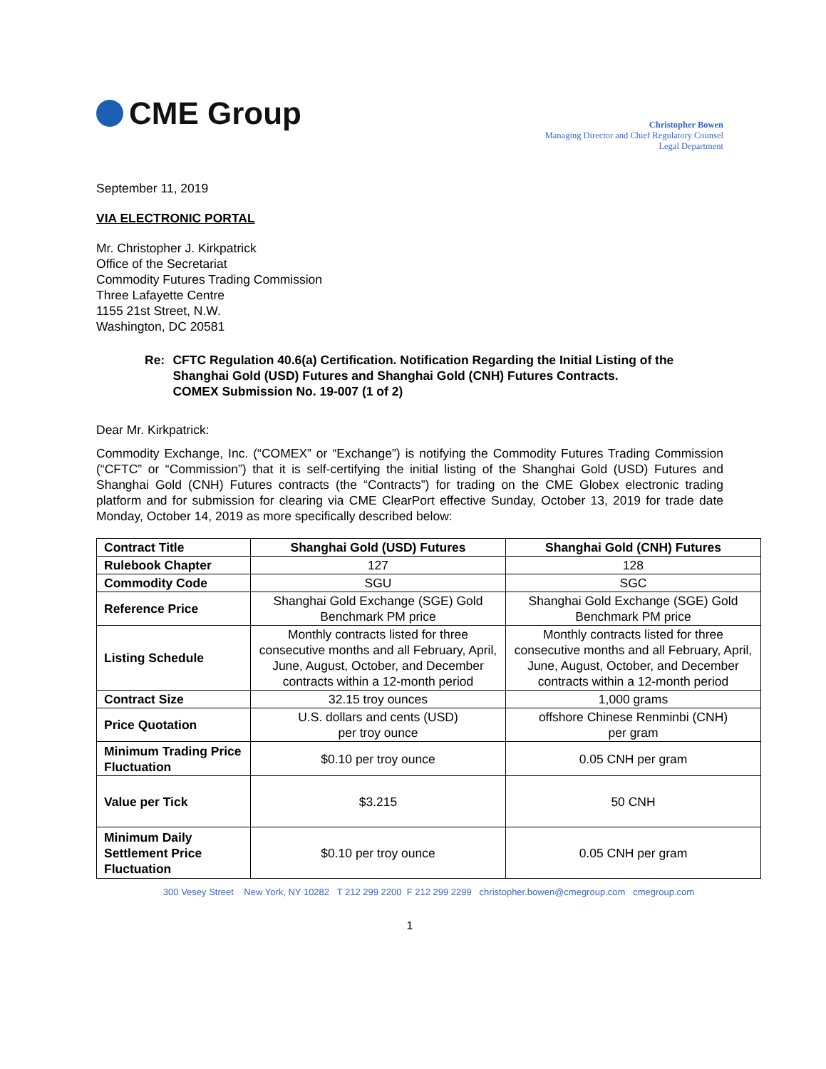CME Group
Christopher Bowen
Managing Director and Chief Regulatory Counsel
Legal Department
September 11, 2019
VIA ELECTRONIC PORTAL
Mr. Christopher J. Kirkpatrick
Office of the Secretariat
Commodity Futures Trading Commission
Three Lafayette Centre
1155 21st Street, N.W.
Washington, DC 20581
Re: CFTC Regulation 40.6(a) Certification. Notification Regarding the Initial Listing of the Shanghai Gold (USD) Futures and Shanghai Gold (CNH) Futures Contracts.
COMEX Submission No. 19-007 (1 of 2)
Dear Mr. Kirkpatrick:
Commodity Exchange, Inc. (“COMEX” or “Exchange”) is notifying the Commodity Futures Trading Commission (“CFTC” or “Commission”) that it is self-certifying the initial listing of the Shanghai Gold (USD) Futures and Shanghai Gold (CNH) Futures contracts (the “Contracts”) for trading on the CME Globex electronic trading platform and for submission for clearing via CME ClearPort effective Sunday, October 13, 2019 for trade date Monday, October 14, 2019 as more specifically described below:
| Contract Title | Shanghai Gold (USD) Futures | Shanghai Gold (CNH) Futures |
| Rulebook Chapter | 127 | 128 |
| Commodity Code | SGU | SGC |
| Reference Price | Shanghai Gold Exchange (SGE) Gold Benchmark PM price | Shanghai Gold Exchange (SGE) Gold Benchmark PM price |
| Listing Schedule | Monthly contracts listed for three consecutive months and all February, April, June, August, October, and December contracts within a 12-month period | Monthly contracts listed for three consecutive months and all February, April, June, August, October, and December contracts within a 12-month period |
| Contract Size | 32.15 troy ounces | 1,000 grams |
| Price Quotation | U.S. dollars and cents (USD) per troy ounce | offshore Chinese Renminbi (CNH) per gram |
| Minimum Trading Price Fluctuation | $0.10 per troy ounce | 0.05 CNH per gram |
| Value per Tick | $3.215 | 50 CNH |
| Minimum Daily Settlement Price Fluctuation | $0.10 per troy ounce | 0.05 CNH per gram |
300 Vesey Street New York, NY 10282 T 212 299 2200 F 212 299 2299 christopher.bowen@cmegroup.com cmegroup.com
1